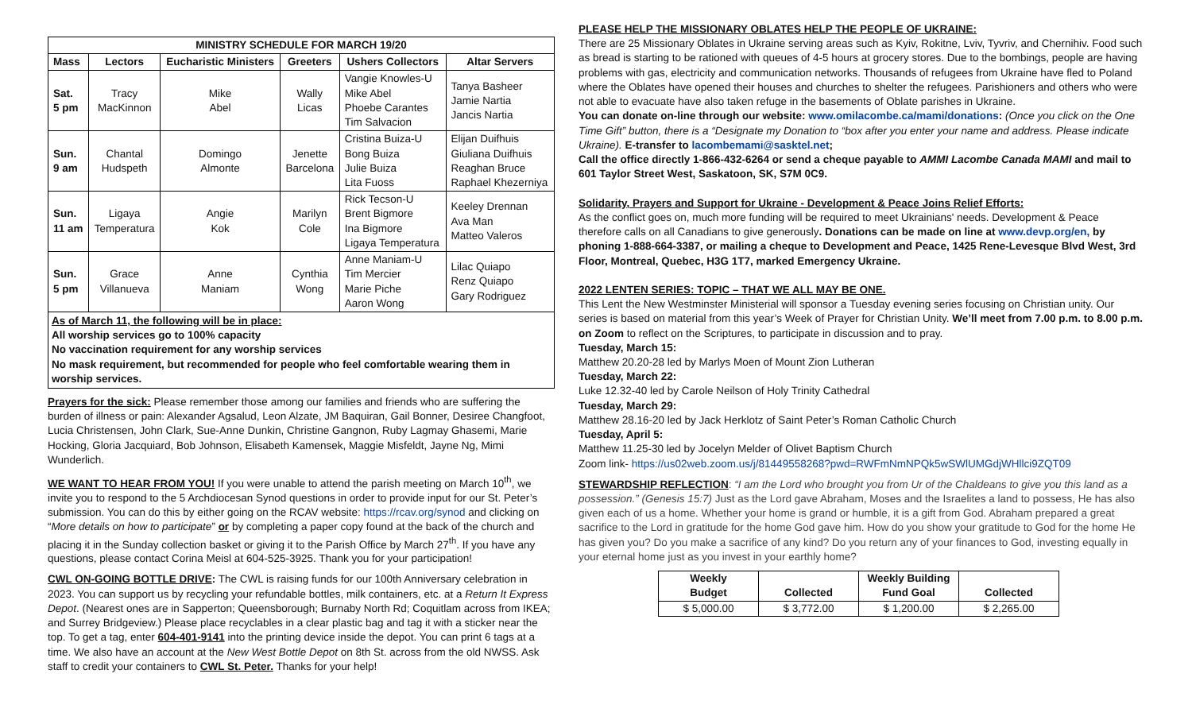| MINISTRY SCHEDULE FOR MARCH 19/20 | | | | | |
| --- | --- | --- | --- | --- | --- |
| Mass | Lectors | Eucharistic Ministers | Greeters | Ushers Collectors | Altar Servers |
| Sat. 5 pm | Tracy MacKinnon | Mike Abel | Wally Licas | Vangie Knowles-U Mike Abel Phoebe Carantes Tim Salvacion | Tanya Basheer Jamie Nartia Jancis Nartia |
| Sun. 9 am | Chantal Hudspeth | Domingo Almonte | Jenette Barcelona | Cristina Buiza-U Bong Buiza Julie Buiza Lita Fuoss | Elijan Duifhuis Giuliana Duifhuis Reaghan Bruce Raphael Khezerniya |
| Sun. 11 am | Ligaya Temperatura | Angie Kok | Marilyn Cole | Rick Tecson-U Brent Bigmore Ina Bigmore Ligaya Temperatura | Keeley Drennan Ava Man Matteo Valeros |
| Sun. 5 pm | Grace Villanueva | Anne Maniam | Cynthia Wong | Anne Maniam-U Tim Mercier Marie Piche Aaron Wong | Lilac Quiapo Renz Quiapo Gary Rodriguez |
As of March 11, the following will be in place:
All worship services go to 100% capacity
No vaccination requirement for any worship services
No mask requirement, but recommended for people who feel comfortable wearing them in worship services.
Prayers for the sick: Please remember those among our families and friends who are suffering the burden of illness or pain: Alexander Agsalud, Leon Alzate, JM Baquiran, Gail Bonner, Desiree Changfoot, Lucia Christensen, John Clark, Sue-Anne Dunkin, Christine Gangnon, Ruby Lagmay Ghasemi, Marie Hocking, Gloria Jacquiard, Bob Johnson, Elisabeth Kamensek, Maggie Misfeldt, Jayne Ng, Mimi Wunderlich.
WE WANT TO HEAR FROM YOU! If you were unable to attend the parish meeting on March 10<sup>th</sup>, we invite you to respond to the 5 Archdiocesan Synod questions in order to provide input for our St. Peter’s submission. You can do this by either going on the RCAV website: https://rcav.org/synod and clicking on “More details on how to participate” or by completing a paper copy found at the back of the church and placing it in the Sunday collection basket or giving it to the Parish Office by March 27<sup>th</sup>. If you have any questions, please contact Corina Meisl at 604-525-3925. Thank you for your participation!
CWL ON-GOING BOTTLE DRIVE: The CWL is raising funds for our 100th Anniversary celebration in 2023. You can support us by recycling your refundable bottles, milk containers, etc. at a Return It Express Depot. (Nearest ones are in Sapperton; Queensborough; Burnaby North Rd; Coquitlam across from IKEA; and Surrey Bridgeview.) Please place recyclables in a clear plastic bag and tag it with a sticker near the top. To get a tag, enter 604-401-9141 into the printing device inside the depot. You can print 6 tags at a time. We also have an account at the New West Bottle Depot on 8th St. across from the old NWSS. Ask staff to credit your containers to CWL St. Peter. Thanks for your help!
PLEASE HELP THE MISSIONARY OBLATES HELP THE PEOPLE OF UKRAINE:
There are 25 Missionary Oblates in Ukraine serving areas such as Kyiv, Rokitne, Lviv, Tyvriv, and Chernihiv. Food such as bread is starting to be rationed with queues of 4-5 hours at grocery stores. Due to the bombings, people are having problems with gas, electricity and communication networks. Thousands of refugees from Ukraine have fled to Poland where the Oblates have opened their houses and churches to shelter the refugees. Parishioners and others who were not able to evacuate have also taken refuge in the basements of Oblate parishes in Ukraine.
You can donate on-line through our website: www.omilacombe.ca/mami/donations: (Once you click on the One Time Gift” button, there is a “Designate my Donation to “box after you enter your name and address. Please indicate Ukraine). E-transfer to lacombemami@sasktel.net;
Call the office directly 1-866-432-6264 or send a cheque payable to AMMI Lacombe Canada MAMI and mail to 601 Taylor Street West, Saskatoon, SK, S7M 0C9.
Solidarity, Prayers and Support for Ukraine - Development & Peace Joins Relief Efforts:
As the conflict goes on, much more funding will be required to meet Ukrainians' needs. Development & Peace therefore calls on all Canadians to give generously. Donations can be made on line at www.devp.org/en, by phoning 1-888-664-3387, or mailing a cheque to Development and Peace, 1425 Rene-Levesque Blvd West, 3rd Floor, Montreal, Quebec, H3G 1T7, marked Emergency Ukraine.
2022 LENTEN SERIES: TOPIC – THAT WE ALL MAY BE ONE.
This Lent the New Westminster Ministerial will sponsor a Tuesday evening series focusing on Christian unity. Our series is based on material from this year’s Week of Prayer for Christian Unity. We’ll meet from 7.00 p.m. to 8.00 p.m. on Zoom to reflect on the Scriptures, to participate in discussion and to pray.
Tuesday, March 15:
Matthew 20.20-28 led by Marlys Moen of Mount Zion Lutheran
Tuesday, March 22:
Luke 12.32-40 led by Carole Neilson of Holy Trinity Cathedral
Tuesday, March 29:
Matthew 28.16-20 led by Jack Herklotz of Saint Peter’s Roman Catholic Church
Tuesday, April 5:
Matthew 11.25-30 led by Jocelyn Melder of Olivet Baptism Church
Zoom link- https://us02web.zoom.us/j/81449558268?pwd=RWFmNmNPQk5wSWlUMGdjWHllci9ZQT09
STEWARDSHIP REFLECTION: “I am the Lord who brought you from Ur of the Chaldeans to give you this land as a possession.” (Genesis 15:7) Just as the Lord gave Abraham, Moses and the Israelites a land to possess, He has also given each of us a home. Whether your home is grand or humble, it is a gift from God. Abraham prepared a great sacrifice to the Lord in gratitude for the home God gave him. How do you show your gratitude to God for the home He has given you? Do you make a sacrifice of any kind? Do you return any of your finances to God, investing equally in your eternal home just as you invest in your earthly home?
| Weekly Budget | Collected | Weekly Building Fund Goal | Collected |
| --- | --- | --- | --- |
| $ 5,000.00 | $ 3,772.00 | $ 1,200.00 | $ 2,265.00 |